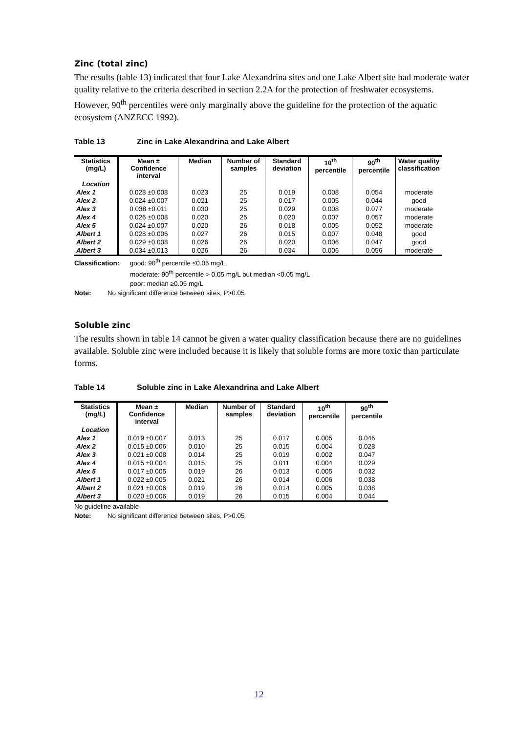Zinc (total zinc)
The results (table 13) indicated that four Lake Alexandrina sites and one Lake Albert site had moderate water quality relative to the criteria described in section 2.2A for the protection of freshwater ecosystems. However, 90<sup>th</sup> percentiles were only marginally above the guideline for the protection of the aquatic ecosystem (ANZECC 1992).
Table 13 Zinc in Lake Alexandrina and Lake Albert
| Statistics (mg/L) | Mean ± Confidence interval | Median | Number of samples | Standard deviation | 10<sup>th</sup> percentile | 90<sup>th</sup> percentile | Water quality classification |
| --- | --- | --- | --- | --- | --- | --- | --- |
| Location | | | | | | | |
| Alex 1 | 0.028 ±0.008 | 0.023 | 25 | 0.019 | 0.008 | 0.054 | moderate |
| Alex 2 | 0.024 ±0.007 | 0.021 | 25 | 0.017 | 0.005 | 0.044 | good |
| Alex 3 | 0.038 ±0.011 | 0.030 | 25 | 0.029 | 0.008 | 0.077 | moderate |
| Alex 4 | 0.026 ±0.008 | 0.020 | 25 | 0.020 | 0.007 | 0.057 | moderate |
| Alex 5 | 0.024 ±0.007 | 0.020 | 26 | 0.018 | 0.005 | 0.052 | moderate |
| Albert 1 | 0.028 ±0.006 | 0.027 | 26 | 0.015 | 0.007 | 0.048 | good |
| Albert 2 | 0.029 ±0.008 | 0.026 | 26 | 0.020 | 0.006 | 0.047 | good |
| Albert 3 | 0.034 ±0.013 | 0.026 | 26 | 0.034 | 0.006 | 0.056 | moderate |
Classification: good: 90<sup>th</sup> percentile ≤0.05 mg/L
moderate: 90<sup>th</sup> percentile > 0.05 mg/L but median <0.05 mg/L
poor: median ≥0.05 mg/L
Note: No significant difference between sites, P>0.05
Soluble zinc
The results shown in table 14 cannot be given a water quality classification because there are no guidelines available. Soluble zinc were included because it is likely that soluble forms are more toxic than particulate forms.
Table 14 Soluble zinc in Lake Alexandrina and Lake Albert
| Statistics (mg/L) | Mean ± Confidence interval | Median | Number of samples | Standard deviation | 10<sup>th</sup> percentile | 90<sup>th</sup> percentile |
| --- | --- | --- | --- | --- | --- | --- |
| Location | | | | | | |
| Alex 1 | 0.019 ±0.007 | 0.013 | 25 | 0.017 | 0.005 | 0.046 |
| Alex 2 | 0.015 ±0.006 | 0.010 | 25 | 0.015 | 0.004 | 0.028 |
| Alex 3 | 0.021 ±0.008 | 0.014 | 25 | 0.019 | 0.002 | 0.047 |
| Alex 4 | 0.015 ±0.004 | 0.015 | 25 | 0.011 | 0.004 | 0.029 |
| Alex 5 | 0.017 ±0.005 | 0.019 | 26 | 0.013 | 0.005 | 0.032 |
| Albert 1 | 0.022 ±0.005 | 0.021 | 26 | 0.014 | 0.006 | 0.038 |
| Albert 2 | 0.021 ±0.006 | 0.019 | 26 | 0.014 | 0.005 | 0.038 |
| Albert 3 | 0.020 ±0.006 | 0.019 | 26 | 0.015 | 0.004 | 0.044 |
No guideline available
Note: No significant difference between sites, P>0.05
12